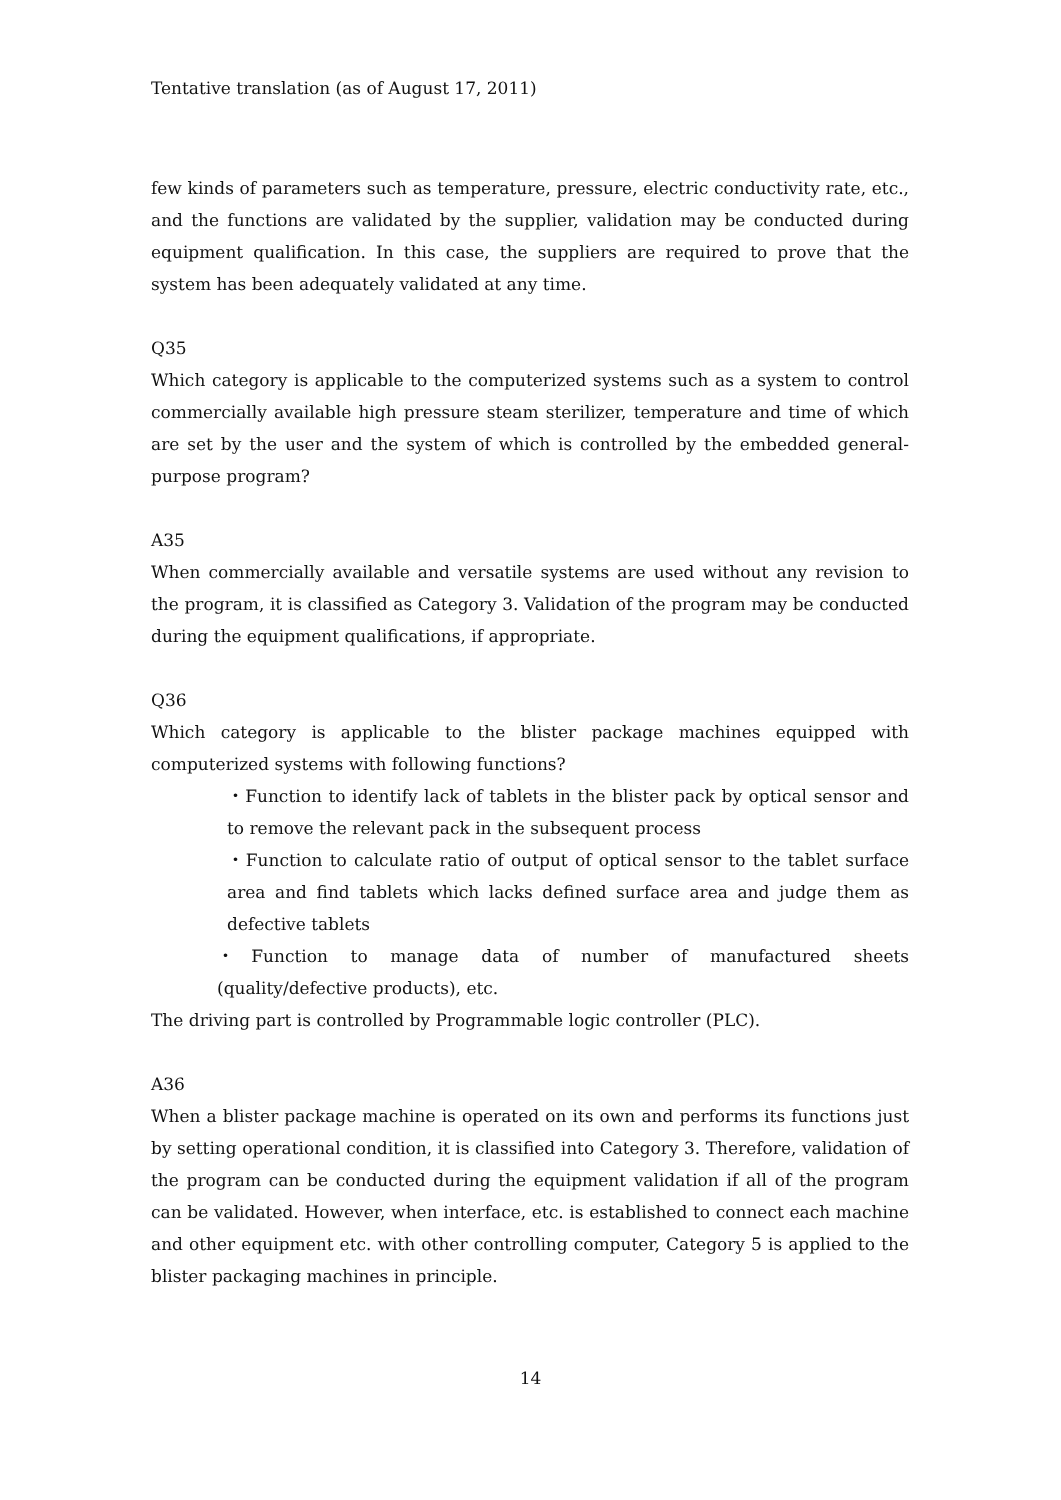Tentative translation (as of August 17, 2011)
few kinds of parameters such as temperature, pressure, electric conductivity rate, etc., and the functions are validated by the supplier, validation may be conducted during equipment qualification. In this case, the suppliers are required to prove that the system has been adequately validated at any time.
Q35
Which category is applicable to the computerized systems such as a system to control commercially available high pressure steam sterilizer, temperature and time of which are set by the user and the system of which is controlled by the embedded general-purpose program?
A35
When commercially available and versatile systems are used without any revision to the program, it is classified as Category 3. Validation of the program may be conducted during the equipment qualifications, if appropriate.
Q36
Which category is applicable to the blister package machines equipped with computerized systems with following functions?
・Function to identify lack of tablets in the blister pack by optical sensor and to remove the relevant pack in the subsequent process
・Function to calculate ratio of output of optical sensor to the tablet surface area and find tablets which lacks defined surface area and judge them as defective tablets
・Function to manage data of number of manufactured sheets (quality/defective products), etc.
The driving part is controlled by Programmable logic controller (PLC).
A36
When a blister package machine is operated on its own and performs its functions just by setting operational condition, it is classified into Category 3. Therefore, validation of the program can be conducted during the equipment validation if all of the program can be validated. However, when interface, etc. is established to connect each machine and other equipment etc. with other controlling computer, Category 5 is applied to the blister packaging machines in principle.
14